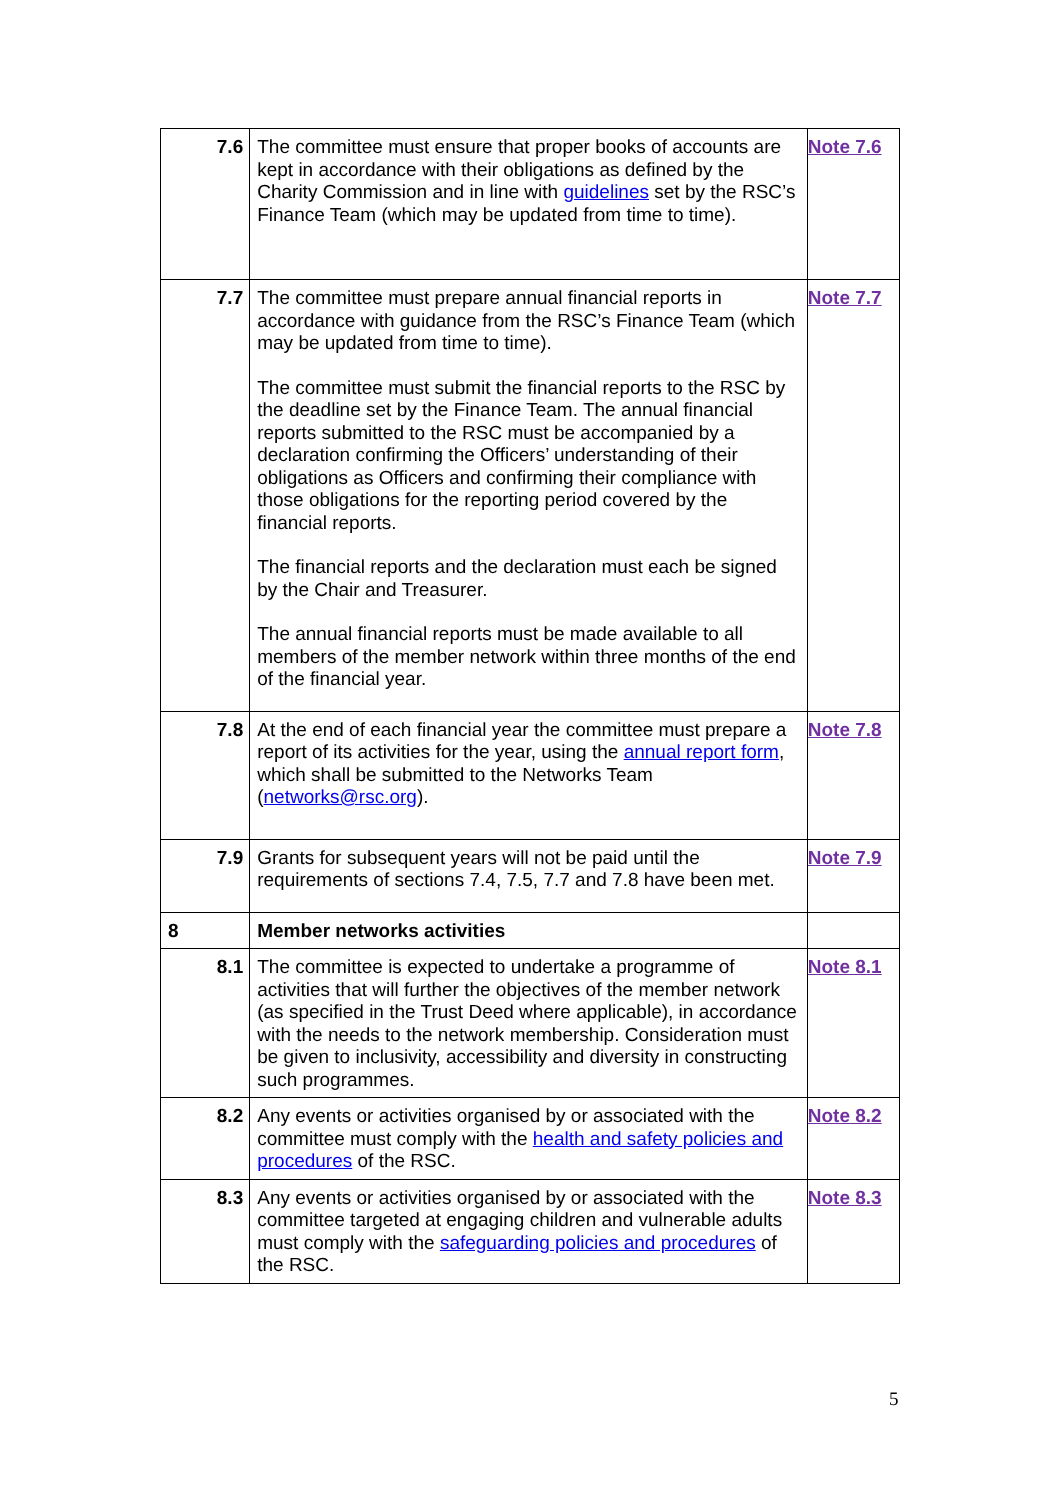| 7.6 | The committee must ensure that proper books of accounts are kept in accordance with their obligations as defined by the Charity Commission and in line with guidelines set by the RSC’s Finance Team (which may be updated from time to time). | Note 7.6 |
| 7.7 | The committee must prepare annual financial reports in accordance with guidance from the RSC’s Finance Team (which may be updated from time to time). The committee must submit the financial reports to the RSC by the deadline set by the Finance Team. The annual financial reports submitted to the RSC must be accompanied by a declaration confirming the Officers’ understanding of their obligations as Officers and confirming their compliance with those obligations for the reporting period covered by the financial reports. The financial reports and the declaration must each be signed by the Chair and Treasurer. The annual financial reports must be made available to all members of the member network within three months of the end of the financial year. | Note 7.7 |
| 7.8 | At the end of each financial year the committee must prepare a report of its activities for the year, using the annual report form , which shall be submitted to the Networks Team ( networks@rsc.org ). | Note 7.8 |
| 7.9 | Grants for subsequent years will not be paid until the requirements of sections 7.4, 7.5, 7.7 and 7.8 have been met. | Note 7.9 |
| 8 | Member networks activities | |
| 8.1 | The committee is expected to undertake a programme of activities that will further the objectives of the member network (as specified in the Trust Deed where applicable), in accordance with the needs to the network membership. Consideration must be given to inclusivity, accessibility and diversity in constructing such programmes. | Note 8.1 |
| 8.2 | Any events or activities organised by or associated with the committee must comply with the health and safety policies and procedures of the RSC. | Note 8.2 |
| 8.3 | Any events or activities organised by or associated with the committee targeted at engaging children and vulnerable adults must comply with the safeguarding policies and procedures of the RSC. | Note 8.3 |
5